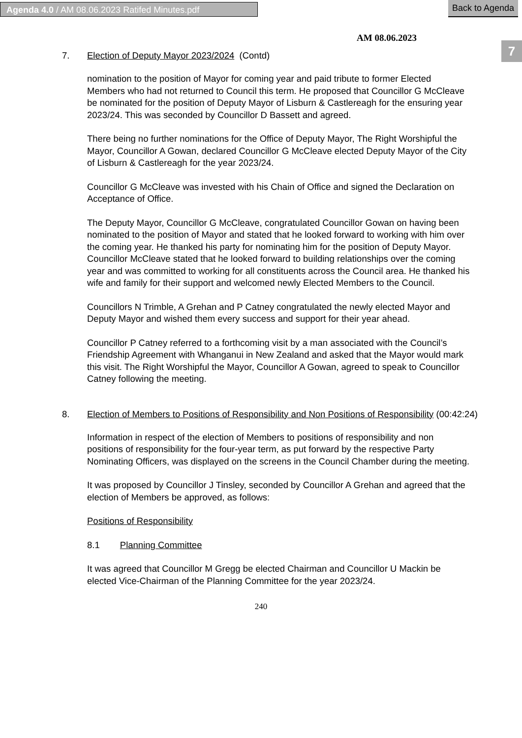Agenda 4.0 / AM 08.06.2023 Ratifed Minutes.pdf Back to Agenda
7
AM 08.06.2023
7. Election of Deputy Mayor 2023/2024 (Contd)
nomination to the position of Mayor for coming year and paid tribute to former Elected Members who had not returned to Council this term. He proposed that Councillor G McCleave be nominated for the position of Deputy Mayor of Lisburn & Castlereagh for the ensuring year 2023/24. This was seconded by Councillor D Bassett and agreed.
There being no further nominations for the Office of Deputy Mayor, The Right Worshipful the Mayor, Councillor A Gowan, declared Councillor G McCleave elected Deputy Mayor of the City of Lisburn & Castlereagh for the year 2023/24.
Councillor G McCleave was invested with his Chain of Office and signed the Declaration on Acceptance of Office.
The Deputy Mayor, Councillor G McCleave, congratulated Councillor Gowan on having been nominated to the position of Mayor and stated that he looked forward to working with him over the coming year. He thanked his party for nominating him for the position of Deputy Mayor. Councillor McCleave stated that he looked forward to building relationships over the coming year and was committed to working for all constituents across the Council area. He thanked his wife and family for their support and welcomed newly Elected Members to the Council.
Councillors N Trimble, A Grehan and P Catney congratulated the newly elected Mayor and Deputy Mayor and wished them every success and support for their year ahead.
Councillor P Catney referred to a forthcoming visit by a man associated with the Council’s Friendship Agreement with Whanganui in New Zealand and asked that the Mayor would mark this visit. The Right Worshipful the Mayor, Councillor A Gowan, agreed to speak to Councillor Catney following the meeting.
8. Election of Members to Positions of Responsibility and Non Positions of Responsibility (00:42:24)
Information in respect of the election of Members to positions of responsibility and non positions of responsibility for the four-year term, as put forward by the respective Party Nominating Officers, was displayed on the screens in the Council Chamber during the meeting.
It was proposed by Councillor J Tinsley, seconded by Councillor A Grehan and agreed that the election of Members be approved, as follows:
Positions of Responsibility
8.1 Planning Committee
It was agreed that Councillor M Gregg be elected Chairman and Councillor U Mackin be elected Vice-Chairman of the Planning Committee for the year 2023/24.
240